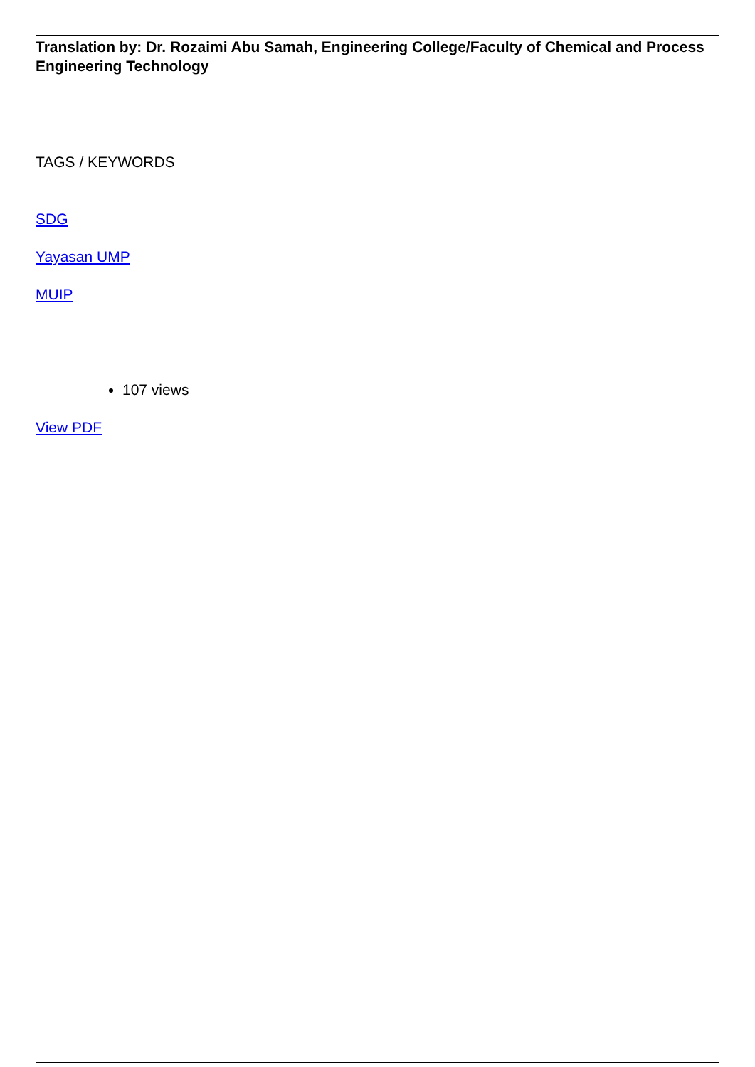Translation by: Dr. Rozaimi Abu Samah, Engineering College/Faculty of Chemical and Process Engineering Technology
TAGS / KEYWORDS
SDG
Yayasan UMP
MUIP
107 views
View PDF